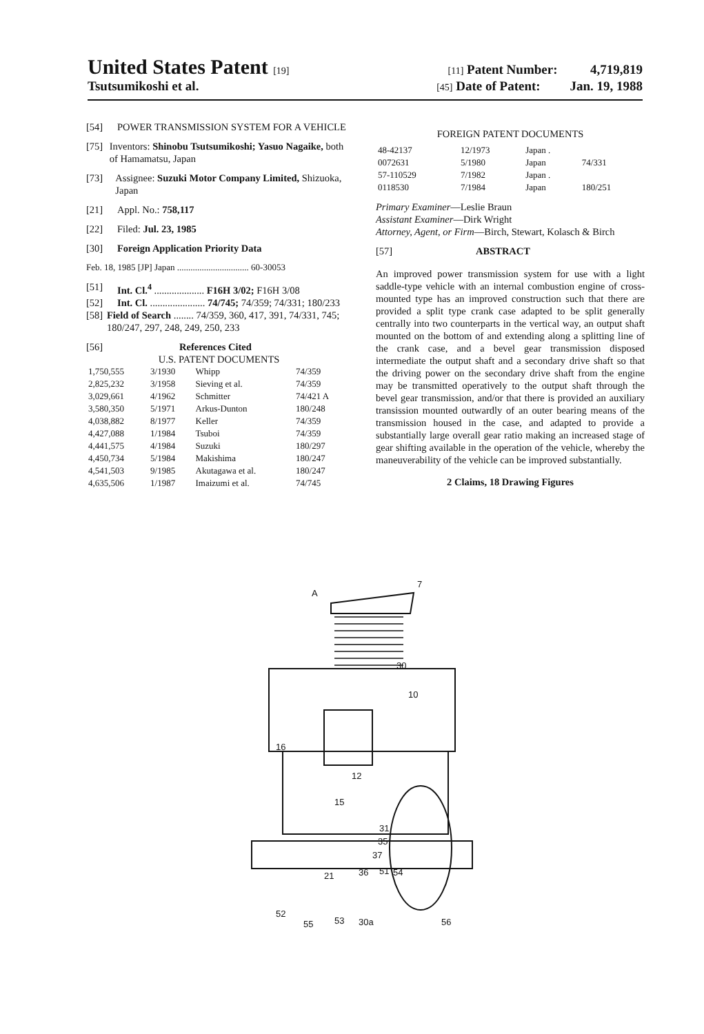United States Patent [19] [11] Patent Number: 4,719,819
Tsutsumikoshi et al. [45] Date of Patent: Jan. 19, 1988
[54] POWER TRANSMISSION SYSTEM FOR A VEHICLE
[75] Inventors: Shinobu Tsutsumikoshi; Yasuo Nagaike, both of Hamamatsu, Japan
[73] Assignee: Suzuki Motor Company Limited, Shizuoka, Japan
[21] Appl. No.: 758,117
[22] Filed: Jul. 23, 1985
[30] Foreign Application Priority Data
Feb. 18, 1985 [JP] Japan ................................ 60-30053
[51] Int. Cl.<sup>4</sup> .................... F16H 3/02; F16H 3/08
[52] Int. Cl. ...................... 74/745; 74/359; 74/331; 180/233
[58] Field of Search ........ 74/359, 360, 417, 391, 74/331, 745; 180/247, 297, 248, 249, 250, 233
[56] References Cited
U.S. PATENT DOCUMENTS
| 1,750,555 | 3/1930 | Whipp | 74/359 |
| 2,825,232 | 3/1958 | Sieving et al. | 74/359 |
| 3,029,661 | 4/1962 | Schmitter | 74/421 A |
| 3,580,350 | 5/1971 | Arkus-Dunton | 180/248 |
| 4,038,882 | 8/1977 | Keller | 74/359 |
| 4,427,088 | 1/1984 | Tsuboi | 74/359 |
| 4,441,575 | 4/1984 | Suzuki | 180/297 |
| 4,450,734 | 5/1984 | Makishima | 180/247 |
| 4,541,503 | 9/1985 | Akutagawa et al. | 180/247 |
| 4,635,506 | 1/1987 | Imaizumi et al. | 74/745 |
FOREIGN PATENT DOCUMENTS
| 48-42137 | 12/1973 | Japan . | |
| 0072631 | 5/1980 | Japan | 74/331 |
| 57-110529 | 7/1982 | Japan . | |
| 0118530 | 7/1984 | Japan | 180/251 |
Primary Examiner—Leslie Braun
Assistant Examiner—Dirk Wright
Attorney, Agent, or Firm—Birch, Stewart, Kolasch & Birch
[57] ABSTRACT
An improved power transmission system for use with a light saddle-type vehicle with an internal combustion engine of cross-mounted type has an improved construction such that there are provided a split type crank case adapted to be split generally centrally into two counterparts in the vertical way, an output shaft mounted on the bottom of and extending along a splitting line of the crank case, and a bevel gear transmission disposed intermediate the output shaft and a secondary drive shaft so that the driving power on the secondary drive shaft from the engine may be transmitted operatively to the output shaft through the bevel gear transmission, and/or that there is provided an auxiliary transission mounted outwardly of an outer bearing means of the transmission housed in the case, and adapted to provide a substantially large overall gear ratio making an increased stage of gear shifting available in the operation of the vehicle, whereby the maneuverability of the vehicle can be improved substantially.
2 Claims, 18 Drawing Figures
A
7
30
10
16
12
15
31
35
37
36
51
54
21
52
55
53
30a
56